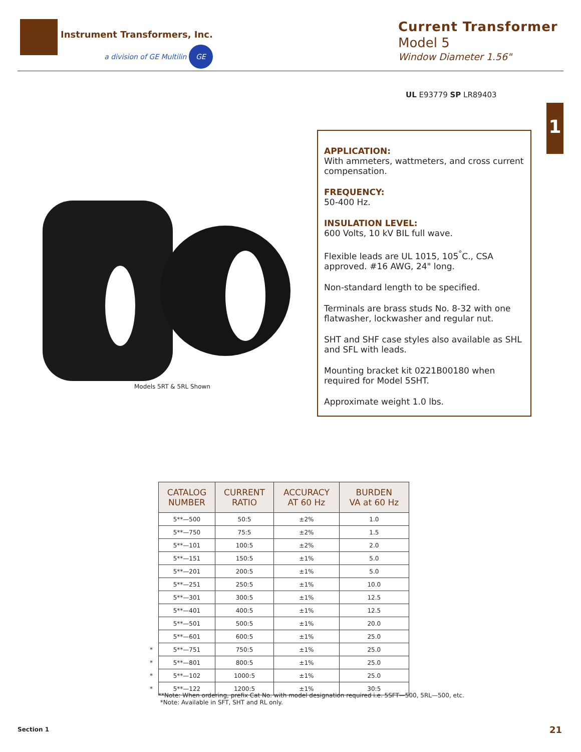Instrument Transformers, Inc.
a division of GE Multilin GE
Current Transformer
Model 5
Window Diameter 1.56"
UL E93779 SP LR89403
1
Models 5RT & 5RL Shown
APPLICATION:
With ammeters, wattmeters, and cross current compensation.
FREQUENCY:
50-400 Hz.
INSULATION LEVEL:
600 Volts, 10 kV BIL full wave.
Flexible leads are UL 1015, 105<sup>°</sup>C., CSA approved. #16 AWG, 24" long.
Non-standard length to be specified.
Terminals are brass studs No. 8-32 with one flatwasher, lockwasher and regular nut.
SHT and SHF case styles also available as SHL and SFL with leads.
Mounting bracket kit 0221B00180 when required for Model 5SHT.
Approximate weight 1.0 lbs.
| CATALOG NUMBER | CURRENT RATIO | ACCURACY AT 60 Hz | BURDEN VA at 60 Hz |
| --- | --- | --- | --- |
| 5**—500 | 50:5 | ±2% | 1.0 |
| 5**—750 | 75:5 | ±2% | 1.5 |
| 5**—101 | 100:5 | ±2% | 2.0 |
| 5**—151 | 150:5 | ±1% | 5.0 |
| 5**—201 | 200:5 | ±1% | 5.0 |
| 5**—251 | 250:5 | ±1% | 10.0 |
| 5**—301 | 300:5 | ±1% | 12.5 |
| 5**—401 | 400:5 | ±1% | 12.5 |
| 5**—501 | 500:5 | ±1% | 20.0 |
| 5**—601 | 600:5 | ±1% | 25.0 |
| * 5**—751 | 750:5 | ±1% | 25.0 |
| * 5**—801 | 800:5 | ±1% | 25.0 |
| * 5**—102 | 1000:5 | ±1% | 25.0 |
| * 5**—122 | 1200:5 | ±1% | 30:5 |
**Note: When ordering, prefix Cat No. with model designation required i.e. 5SFT—500, 5RL—500, etc.
*Note: Available in SFT, SHT and RL only.
Section 1 21